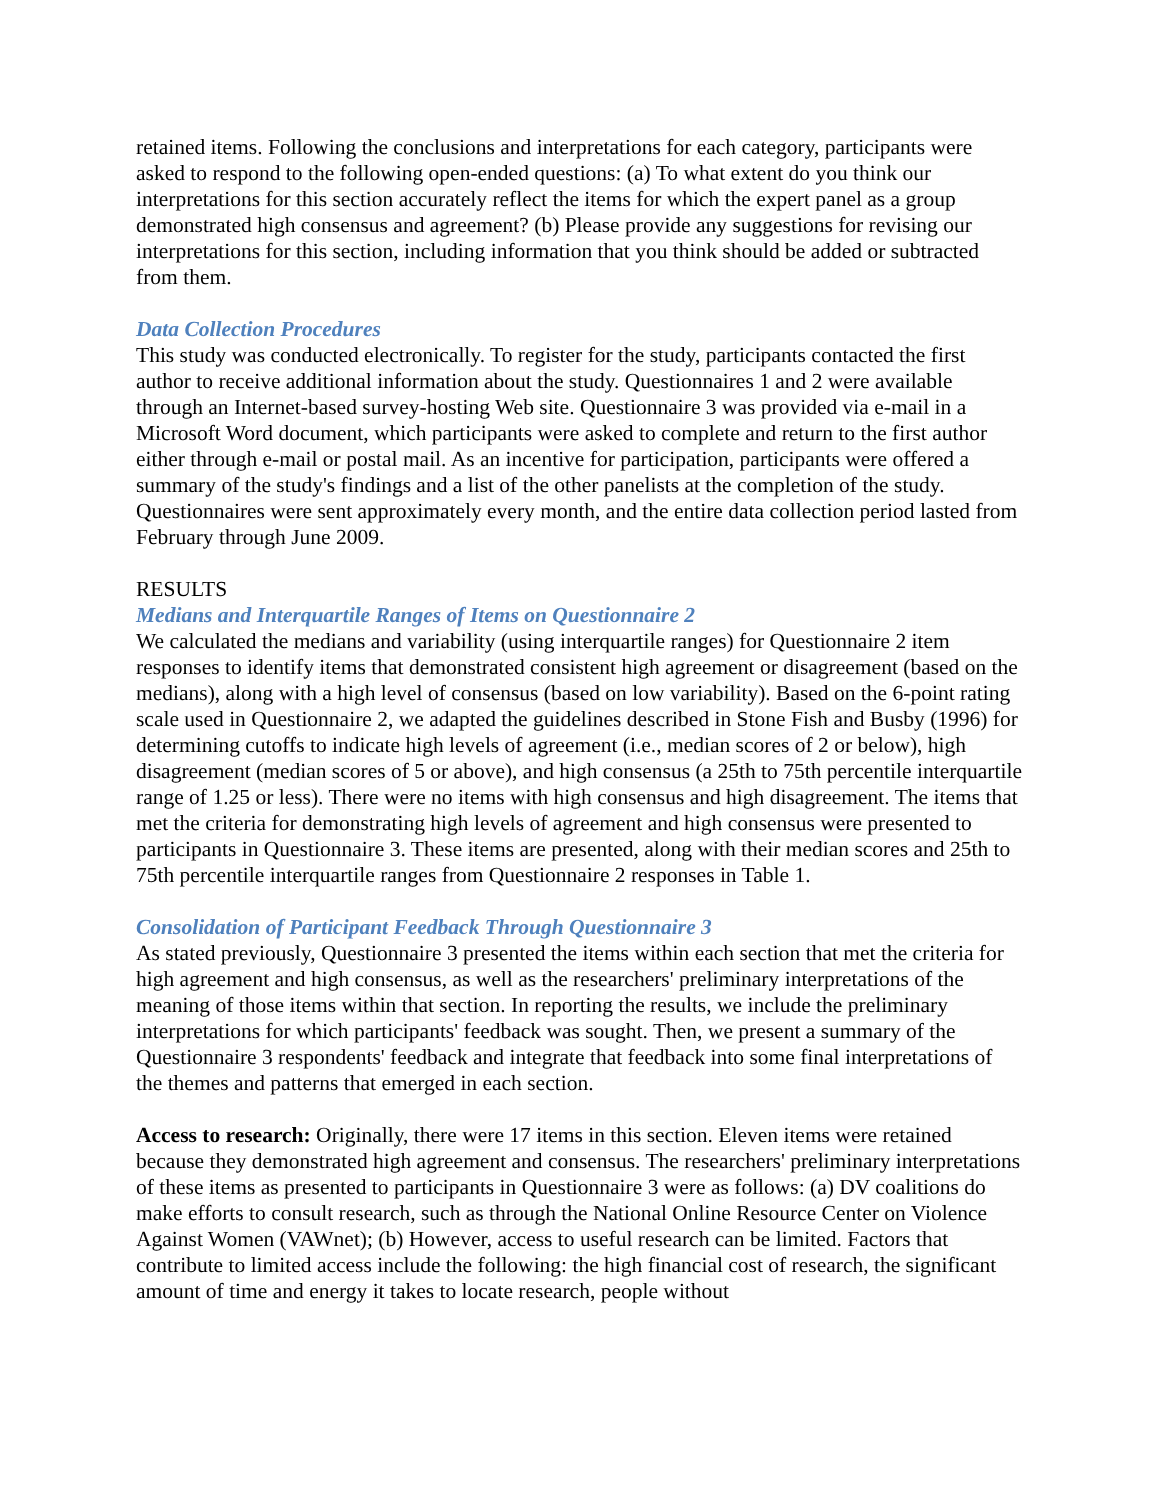retained items. Following the conclusions and interpretations for each category, participants were asked to respond to the following open-ended questions: (a) To what extent do you think our interpretations for this section accurately reflect the items for which the expert panel as a group demonstrated high consensus and agreement? (b) Please provide any suggestions for revising our interpretations for this section, including information that you think should be added or subtracted from them.
Data Collection Procedures
This study was conducted electronically. To register for the study, participants contacted the first author to receive additional information about the study. Questionnaires 1 and 2 were available through an Internet-based survey-hosting Web site. Questionnaire 3 was provided via e-mail in a Microsoft Word document, which participants were asked to complete and return to the first author either through e-mail or postal mail. As an incentive for participation, participants were offered a summary of the study's findings and a list of the other panelists at the completion of the study. Questionnaires were sent approximately every month, and the entire data collection period lasted from February through June 2009.
RESULTS
Medians and Interquartile Ranges of Items on Questionnaire 2
We calculated the medians and variability (using interquartile ranges) for Questionnaire 2 item responses to identify items that demonstrated consistent high agreement or disagreement (based on the medians), along with a high level of consensus (based on low variability). Based on the 6-point rating scale used in Questionnaire 2, we adapted the guidelines described in Stone Fish and Busby (1996) for determining cutoffs to indicate high levels of agreement (i.e., median scores of 2 or below), high disagreement (median scores of 5 or above), and high consensus (a 25th to 75th percentile interquartile range of 1.25 or less). There were no items with high consensus and high disagreement. The items that met the criteria for demonstrating high levels of agreement and high consensus were presented to participants in Questionnaire 3. These items are presented, along with their median scores and 25th to 75th percentile interquartile ranges from Questionnaire 2 responses in Table 1.
Consolidation of Participant Feedback Through Questionnaire 3
As stated previously, Questionnaire 3 presented the items within each section that met the criteria for high agreement and high consensus, as well as the researchers' preliminary interpretations of the meaning of those items within that section. In reporting the results, we include the preliminary interpretations for which participants' feedback was sought. Then, we present a summary of the Questionnaire 3 respondents' feedback and integrate that feedback into some final interpretations of the themes and patterns that emerged in each section.
Access to research: Originally, there were 17 items in this section. Eleven items were retained because they demonstrated high agreement and consensus. The researchers' preliminary interpretations of these items as presented to participants in Questionnaire 3 were as follows: (a) DV coalitions do make efforts to consult research, such as through the National Online Resource Center on Violence Against Women (VAWnet); (b) However, access to useful research can be limited. Factors that contribute to limited access include the following: the high financial cost of research, the significant amount of time and energy it takes to locate research, people without